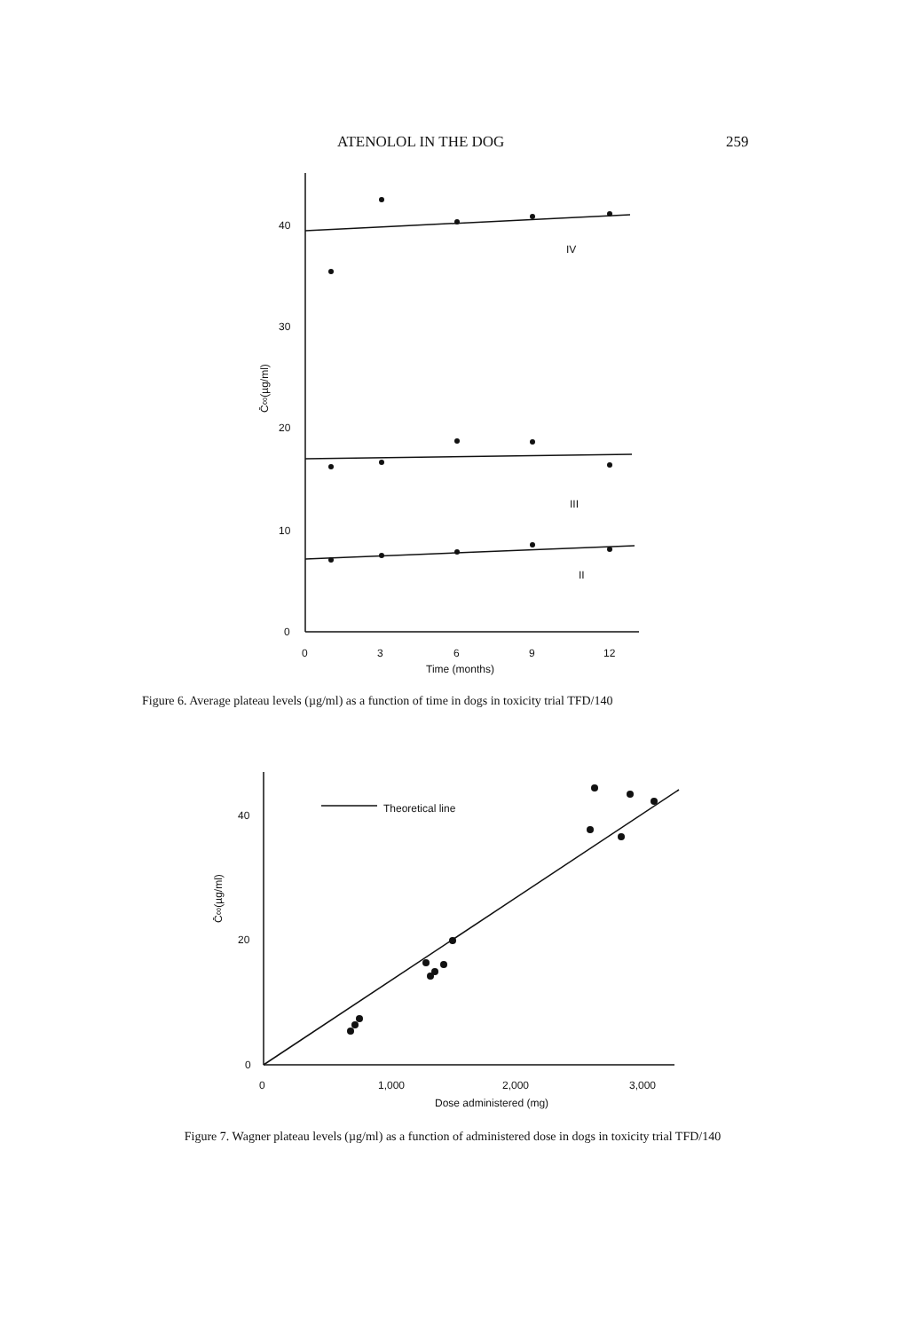ATENOLOL IN THE DOG 259
40
30
20
10
0
0
3
6
9
12
Time (months)
IV
III
II
C̄∞(µg/ml)
Figure 6. Average plateau levels (µg/ml) as a function of time in dogs in toxicity trial TFD/140
40
20
0
0
1,000
2,000
3,000
Dose administered (mg)
Theoretical line
C̄∞(µg/ml)
Figure 7. Wagner plateau levels (µg/ml) as a function of administered dose in dogs in toxicity trial TFD/140